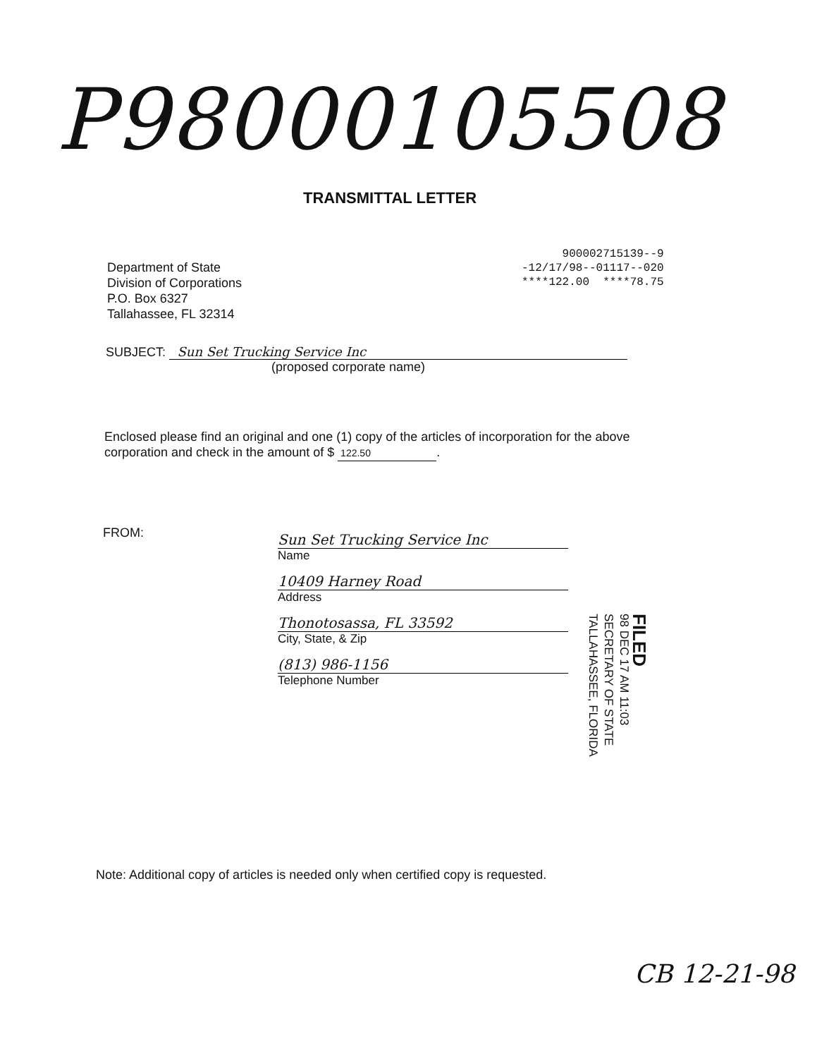P98000105508
TRANSMITTAL LETTER
900002715139--9
-12/17/98--01117--020
****122.00 ****78.75
Department of State
Division of Corporations
P.O. Box 6327
Tallahassee, FL 32314
SUBJECT: Sun Set Trucking Service Inc
(proposed corporate name)
Enclosed please find an original and one (1) copy of the articles of incorporation for the above corporation and check in the amount of $ 122.50.
FROM:
Sun Set Trucking Service Inc
Name
10409 Harney Road
Address
Thonotosassa, FL 33592
City, State, & Zip
(813) 986-1156
Telephone Number
FILED
98 DEC 17 AM 11:03
SECRETARY OF STATE
TALLAHASSEE, FLORIDA
Note: Additional copy of articles is needed only when certified copy is requested.
CB 12-21-98